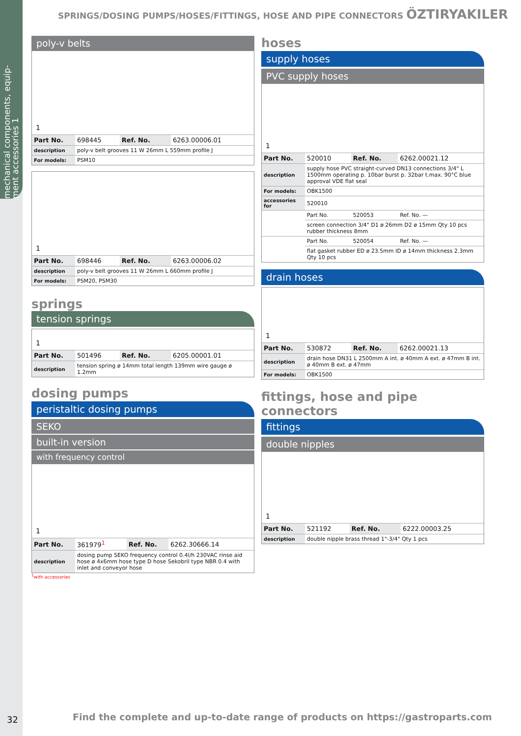mechanical components, equip-ment accessories 1
SPRINGS/DOSING PUMPS/HOSES/FITTINGS, HOSE AND PIPE CONNECTORS ÖZTIRYAKILER
poly-v belts
1
| Part No. | 698445 | Ref. No. | 6263.00006.01 |
| description | poly-v belt grooves 11 W 26mm L 559mm profile J | | |
| For models: | PSM10 | | |
1
| Part No. | 698446 | Ref. No. | 6263.00006.02 |
| description | poly-v belt grooves 11 W 26mm L 660mm profile J | | |
| For models: | PSM20, PSM30 | | |
springs
tension springs
1
| Part No. | 501496 | Ref. No. | 6205.00001.01 |
| description | tension spring ø 14mm total length 139mm wire gauge ø 1.2mm | | |
dosing pumps
peristaltic dosing pumps
SEKO
built-in version
with frequency control
1
| Part No. | 361979<sup>1</sup> | Ref. No. | 6262.30666.14 |
| description | dosing pump SEKO frequency control 0.4l/h 230VAC rinse aid hose ø 4x6mm hose type D hose Sekobril type NBR 0.4 with inlet and conveyor hose | | |
<sup>1</sup> with accessories
hoses
supply hoses
PVC supply hoses
1
| Part No. | 520010 | Ref. No. | 6262.00021.12 |
| description | supply hose PVC straight-curved DN13 connections 3/4" L 1500mm operating p. 10bar burst p. 32bar t.max. 90°C blue approval VDE flat seal | | |
| For models: | OBK1500 | | |
| accessories for | 520010 | | |
| | Part No. | 520053 | Ref. No. — |
| | screen connection 3/4" D1 ø 26mm D2 ø 15mm Qty 10 pcs rubber thickness 8mm | | |
| | Part No. | 520054 | Ref. No. — |
| | flat gasket rubber ED ø 23.5mm ID ø 14mm thickness 2.3mm Qty 10 pcs | | |
drain hoses
1
| Part No. | 530872 | Ref. No. | 6262.00021.13 |
| description | drain hose DN31 L 2500mm A int. ø 40mm A ext. ø 47mm B int. ø 40mm B ext. ø 47mm | | |
| For models: | OBK1500 | | |
fittings, hose and pipe connectors
fittings
double nipples
1
| Part No. | 521192 | Ref. No. | 6222.00003.25 |
| description | double nipple brass thread 1"-3/4" Qty 1 pcs | | |
32
Find the complete and up-to-date range of products on https://gastroparts.com